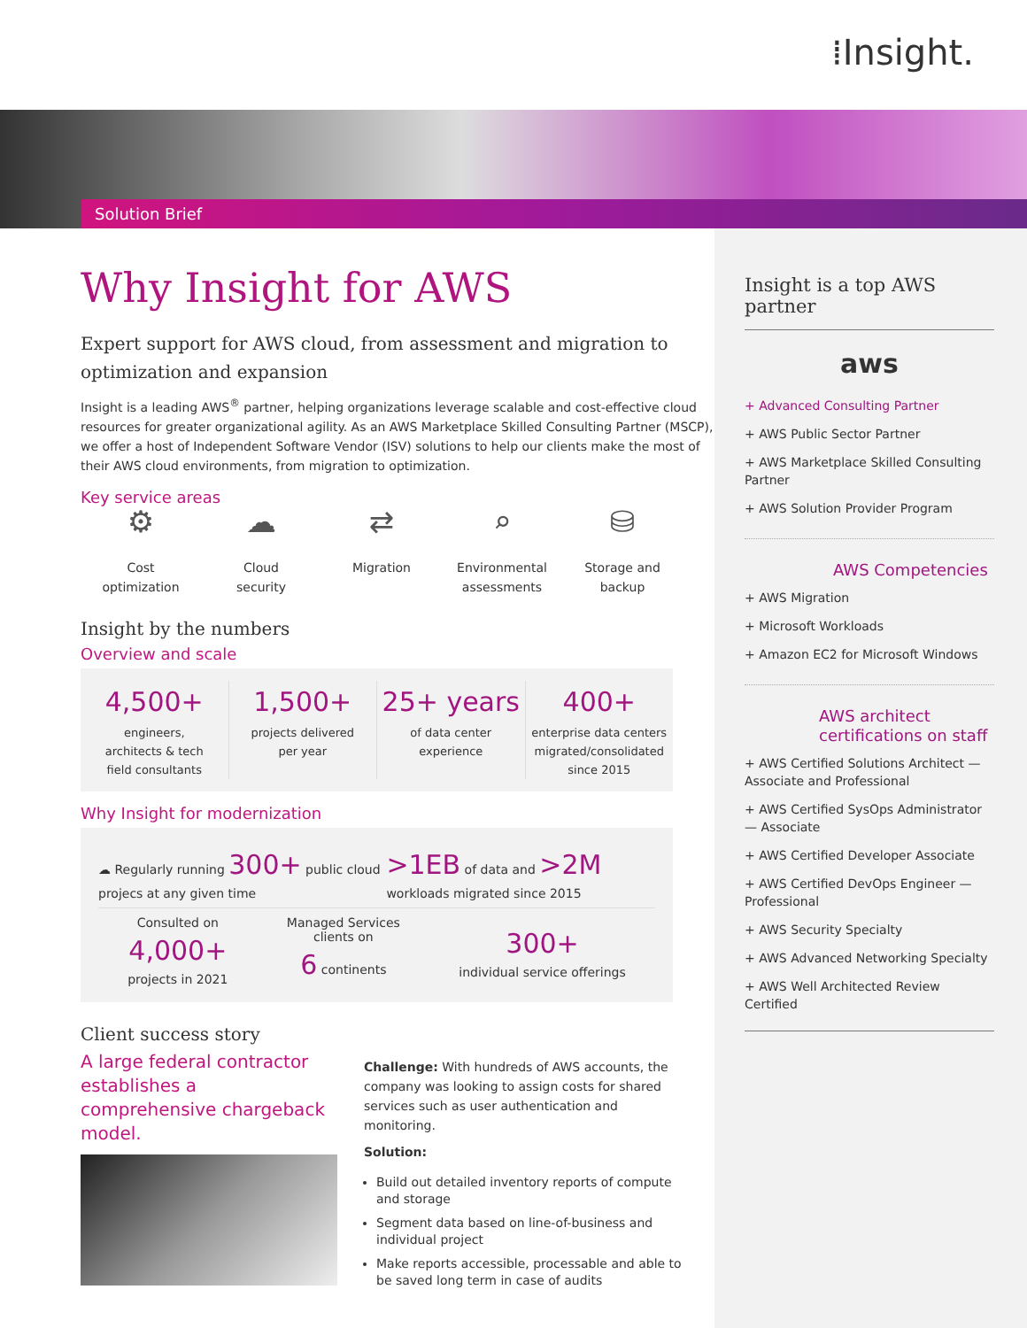⁞Insight.
Solution Brief
Why Insight for AWS
Expert support for AWS cloud, from assessment and migration to optimization and expansion
Insight is a leading AWS<sup>®</sup> partner, helping organizations leverage scalable and cost-effective cloud resources for greater organizational agility. As an AWS Marketplace Skilled Consulting Partner (MSCP), we offer a host of Independent Software Vendor (ISV) solutions to help our clients make the most of their AWS cloud environments, from migration to optimization.
Key service areas
⚙
Cost
optimization
☁
Cloud
security
⇄
Migration
⌕
Environmental
assessments
⛁
Storage and
backup
Insight by the numbers
Overview and scale
4,500+
engineers,
architects & tech
field consultants
1,500+
projects delivered
per year
25+ years
of data center
experience
400+
enterprise data centers
migrated/consolidated
since 2015
Why Insight for modernization
☁ Regularly running 300+ public cloud projecs at any given time >1EB of data and >2M workloads migrated since 2015
Consulted on
4,000+
projects in 2021 Managed Services
clients on
6 continents 300+
individual service offerings
Client success story
A large federal contractor establishes a comprehensive chargeback model.
Challenge: With hundreds of AWS accounts, the company was looking to assign costs for shared services such as user authentication and monitoring.
Solution:
Build out detailed inventory reports of compute and storage
Segment data based on line-of-business and individual project
Make reports accessible, processable and able to be saved long term in case of audits
Insight is a top AWS partner
aws
+ Advanced Consulting Partner
+ AWS Public Sector Partner
+ AWS Marketplace Skilled Consulting Partner
+ AWS Solution Provider Program
AWS Competencies
+ AWS Migration
+ Microsoft Workloads
+ Amazon EC2 for Microsoft Windows
AWS architect certifications on staff
+ AWS Certified Solutions Architect — Associate and Professional
+ AWS Certified SysOps Administrator — Associate
+ AWS Certified Developer Associate
+ AWS Certified DevOps Engineer — Professional
+ AWS Security Specialty
+ AWS Advanced Networking Specialty
+ AWS Well Architected Review Certified